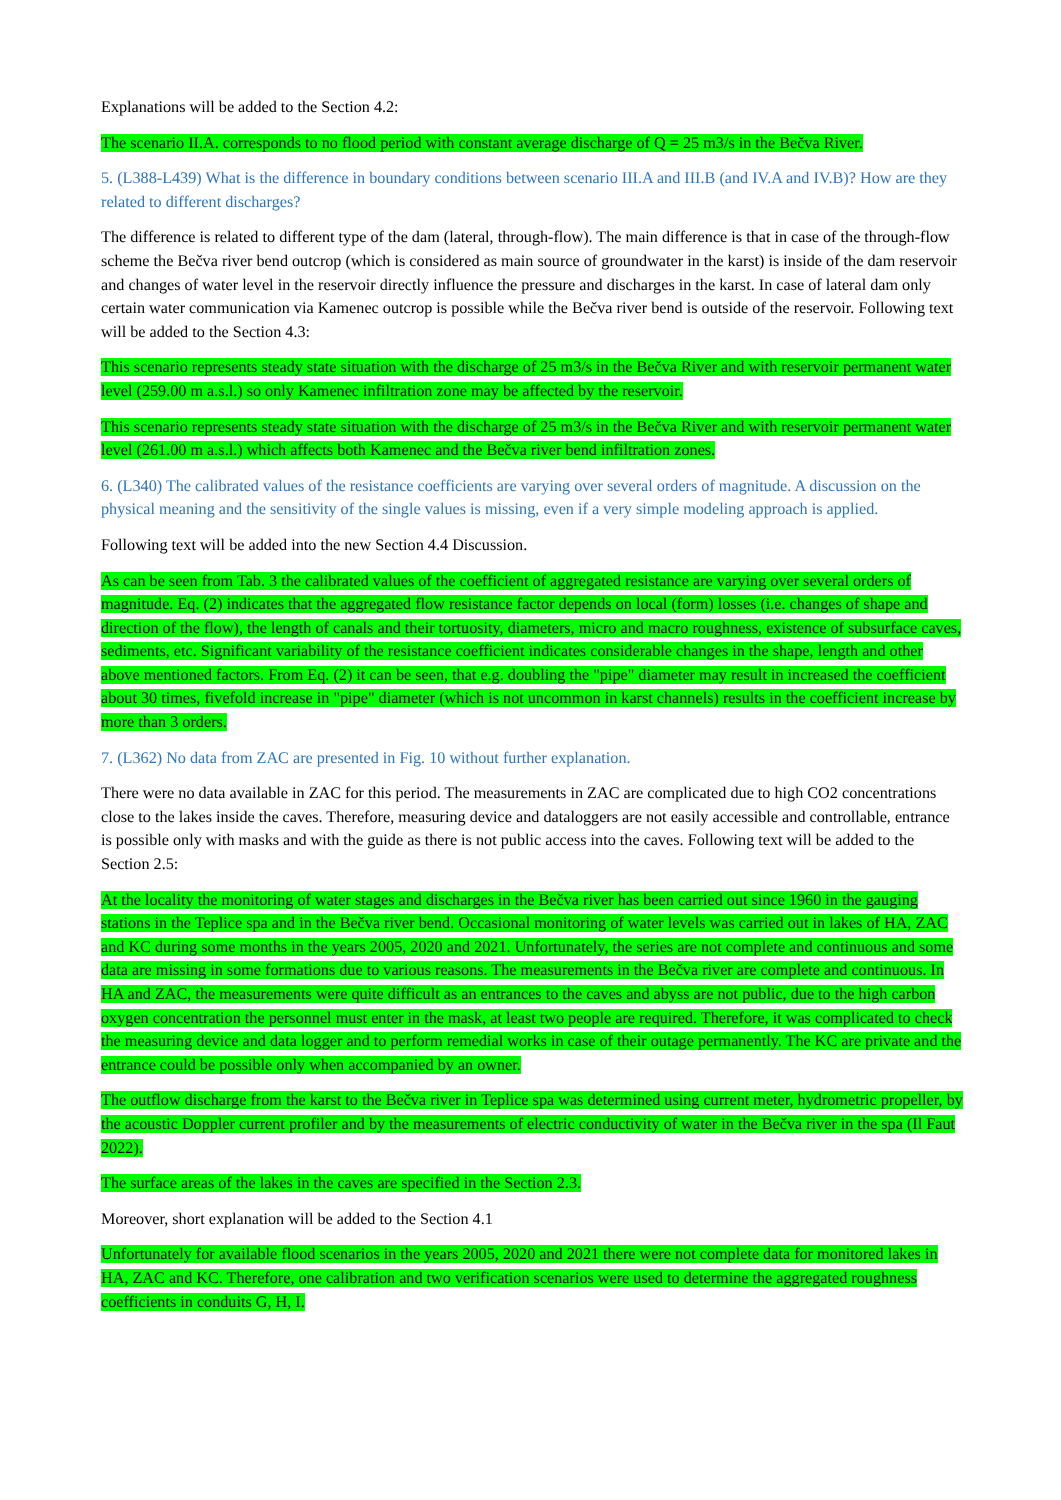Explanations will be added to the Section 4.2:
The scenario II.A. corresponds to no flood period with constant average discharge of Q = 25 m3/s in the Bečva River.
5. (L388-L439) What is the difference in boundary conditions between scenario III.A and III.B (and IV.A and IV.B)? How are they related to different discharges?
The difference is related to different type of the dam (lateral, through-flow). The main difference is that in case of the through-flow scheme the Bečva river bend outcrop (which is considered as main source of groundwater in the karst) is inside of the dam reservoir and changes of water level in the reservoir directly influence the pressure and discharges in the karst. In case of lateral dam only certain water communication via Kamenec outcrop is possible while the Bečva river bend is outside of the reservoir. Following text will be added to the Section 4.3:
This scenario represents steady state situation with the discharge of 25 m3/s in the Bečva River and with reservoir permanent water level (259.00 m a.s.l.) so only Kamenec infiltration zone may be affected by the reservoir.
This scenario represents steady state situation with the discharge of 25 m3/s in the Bečva River and with reservoir permanent water level (261.00 m a.s.l.) which affects both Kamenec and the Bečva river bend infiltration zones.
6. (L340) The calibrated values of the resistance coefficients are varying over several orders of magnitude. A discussion on the physical meaning and the sensitivity of the single values is missing, even if a very simple modeling approach is applied.
Following text will be added into the new Section 4.4 Discussion.
As can be seen from Tab. 3 the calibrated values of the coefficient of aggregated resistance are varying over several orders of magnitude. Eq. (2) indicates that the aggregated flow resistance factor depends on local (form) losses (i.e. changes of shape and direction of the flow), the length of canals and their tortuosity, diameters, micro and macro roughness, existence of subsurface caves, sediments, etc. Significant variability of the resistance coefficient indicates considerable changes in the shape, length and other above mentioned factors. From Eq. (2) it can be seen, that e.g. doubling the "pipe" diameter may result in increased the coefficient about 30 times, fivefold increase in "pipe" diameter (which is not uncommon in karst channels) results in the coefficient increase by more than 3 orders.
7. (L362) No data from ZAC are presented in Fig. 10 without further explanation.
There were no data available in ZAC for this period. The measurements in ZAC are complicated due to high CO2 concentrations close to the lakes inside the caves. Therefore, measuring device and dataloggers are not easily accessible and controllable, entrance is possible only with masks and with the guide as there is not public access into the caves. Following text will be added to the Section 2.5:
At the locality the monitoring of water stages and discharges in the Bečva river has been carried out since 1960 in the gauging stations in the Teplice spa and in the Bečva river bend. Occasional monitoring of water levels was carried out in lakes of HA, ZAC and KC during some months in the years 2005, 2020 and 2021. Unfortunately, the series are not complete and continuous and some data are missing in some formations due to various reasons. The measurements in the Bečva river are complete and continuous. In HA and ZAC, the measurements were quite difficult as an entrances to the caves and abyss are not public, due to the high carbon oxygen concentration the personnel must enter in the mask, at least two people are required. Therefore, it was complicated to check the measuring device and data logger and to perform remedial works in case of their outage permanently. The KC are private and the entrance could be possible only when accompanied by an owner.
The outflow discharge from the karst to the Bečva river in Teplice spa was determined using current meter, hydrometric propeller, by the acoustic Doppler current profiler and by the measurements of electric conductivity of water in the Bečva river in the spa (Il Faut 2022).
The surface areas of the lakes in the caves are specified in the Section 2.3.
Moreover, short explanation will be added to the Section 4.1
Unfortunately for available flood scenarios in the years 2005, 2020 and 2021 there were not complete data for monitored lakes in HA, ZAC and KC. Therefore, one calibration and two verification scenarios were used to determine the aggregated roughness coefficients in conduits G, H, I.